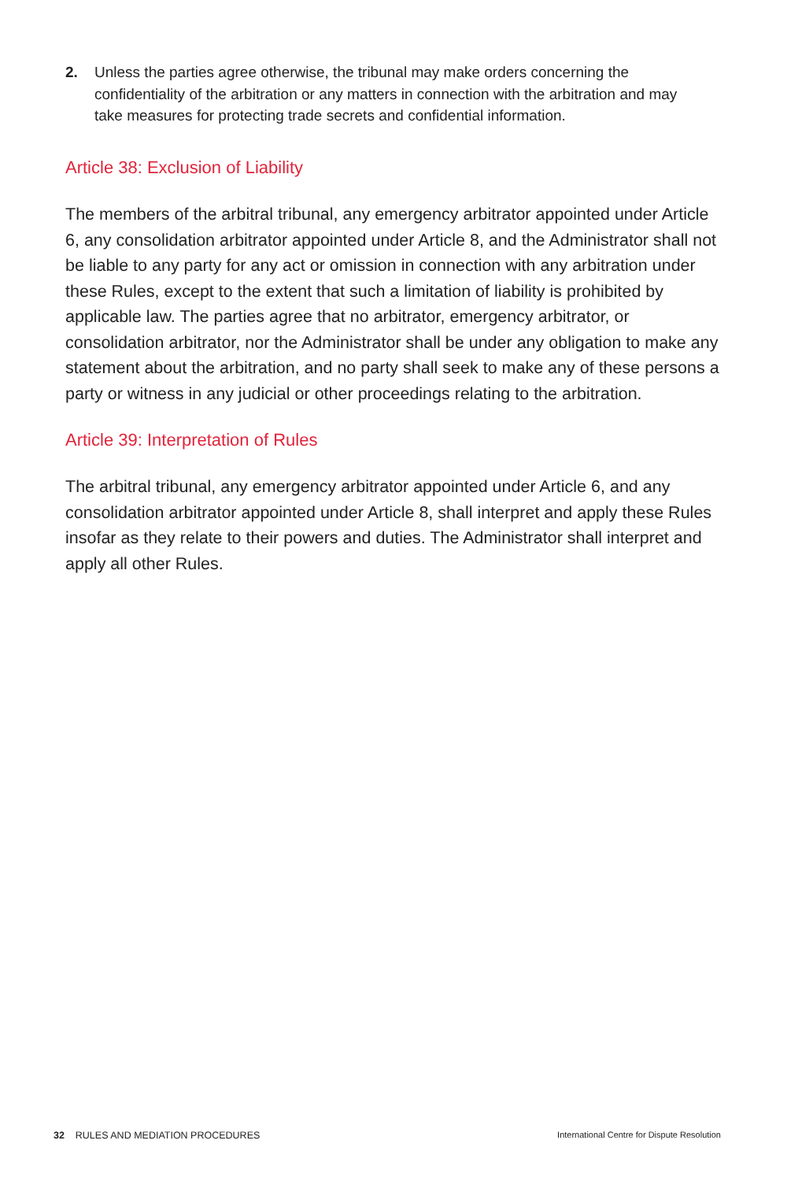2. Unless the parties agree otherwise, the tribunal may make orders concerning the confidentiality of the arbitration or any matters in connection with the arbitration and may take measures for protecting trade secrets and confidential information.
Article 38: Exclusion of Liability
The members of the arbitral tribunal, any emergency arbitrator appointed under Article 6, any consolidation arbitrator appointed under Article 8, and the Administrator shall not be liable to any party for any act or omission in connection with any arbitration under these Rules, except to the extent that such a limitation of liability is prohibited by applicable law. The parties agree that no arbitrator, emergency arbitrator, or consolidation arbitrator, nor the Administrator shall be under any obligation to make any statement about the arbitration, and no party shall seek to make any of these persons a party or witness in any judicial or other proceedings relating to the arbitration.
Article 39: Interpretation of Rules
The arbitral tribunal, any emergency arbitrator appointed under Article 6, and any consolidation arbitrator appointed under Article 8, shall interpret and apply these Rules insofar as they relate to their powers and duties. The Administrator shall interpret and apply all other Rules.
32 RULES AND MEDIATION PROCEDURES International Centre for Dispute Resolution